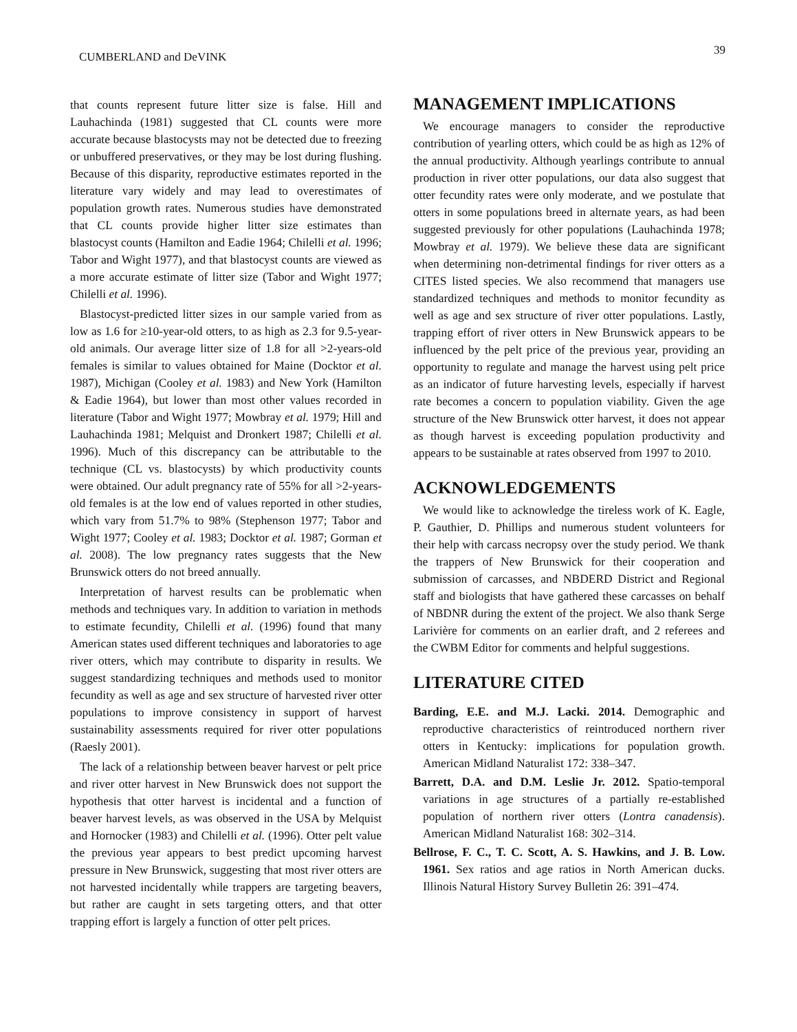CUMBERLAND and DeVINK 39
that counts represent future litter size is false. Hill and Lauhachinda (1981) suggested that CL counts were more accurate because blastocysts may not be detected due to freezing or unbuffered preservatives, or they may be lost during flushing. Because of this disparity, reproductive estimates reported in the literature vary widely and may lead to overestimates of population growth rates. Numerous studies have demonstrated that CL counts provide higher litter size estimates than blastocyst counts (Hamilton and Eadie 1964; Chilelli et al. 1996; Tabor and Wight 1977), and that blastocyst counts are viewed as a more accurate estimate of litter size (Tabor and Wight 1977; Chilelli et al. 1996).
Blastocyst-predicted litter sizes in our sample varied from as low as 1.6 for ≥10-year-old otters, to as high as 2.3 for 9.5-year-old animals. Our average litter size of 1.8 for all >2-years-old females is similar to values obtained for Maine (Docktor et al. 1987), Michigan (Cooley et al. 1983) and New York (Hamilton & Eadie 1964), but lower than most other values recorded in literature (Tabor and Wight 1977; Mowbray et al. 1979; Hill and Lauhachinda 1981; Melquist and Dronkert 1987; Chilelli et al. 1996). Much of this discrepancy can be attributable to the technique (CL vs. blastocysts) by which productivity counts were obtained. Our adult pregnancy rate of 55% for all >2-years-old females is at the low end of values reported in other studies, which vary from 51.7% to 98% (Stephenson 1977; Tabor and Wight 1977; Cooley et al. 1983; Docktor et al. 1987; Gorman et al. 2008). The low pregnancy rates suggests that the New Brunswick otters do not breed annually.
Interpretation of harvest results can be problematic when methods and techniques vary. In addition to variation in methods to estimate fecundity, Chilelli et al. (1996) found that many American states used different techniques and laboratories to age river otters, which may contribute to disparity in results. We suggest standardizing techniques and methods used to monitor fecundity as well as age and sex structure of harvested river otter populations to improve consistency in support of harvest sustainability assessments required for river otter populations (Raesly 2001).
The lack of a relationship between beaver harvest or pelt price and river otter harvest in New Brunswick does not support the hypothesis that otter harvest is incidental and a function of beaver harvest levels, as was observed in the USA by Melquist and Hornocker (1983) and Chilelli et al. (1996). Otter pelt value the previous year appears to best predict upcoming harvest pressure in New Brunswick, suggesting that most river otters are not harvested incidentally while trappers are targeting beavers, but rather are caught in sets targeting otters, and that otter trapping effort is largely a function of otter pelt prices.
MANAGEMENT IMPLICATIONS
We encourage managers to consider the reproductive contribution of yearling otters, which could be as high as 12% of the annual productivity. Although yearlings contribute to annual production in river otter populations, our data also suggest that otter fecundity rates were only moderate, and we postulate that otters in some populations breed in alternate years, as had been suggested previously for other populations (Lauhachinda 1978; Mowbray et al. 1979). We believe these data are significant when determining non-detrimental findings for river otters as a CITES listed species. We also recommend that managers use standardized techniques and methods to monitor fecundity as well as age and sex structure of river otter populations. Lastly, trapping effort of river otters in New Brunswick appears to be influenced by the pelt price of the previous year, providing an opportunity to regulate and manage the harvest using pelt price as an indicator of future harvesting levels, especially if harvest rate becomes a concern to population viability. Given the age structure of the New Brunswick otter harvest, it does not appear as though harvest is exceeding population productivity and appears to be sustainable at rates observed from 1997 to 2010.
ACKNOWLEDGEMENTS
We would like to acknowledge the tireless work of K. Eagle, P. Gauthier, D. Phillips and numerous student volunteers for their help with carcass necropsy over the study period. We thank the trappers of New Brunswick for their cooperation and submission of carcasses, and NBDERD District and Regional staff and biologists that have gathered these carcasses on behalf of NBDNR during the extent of the project. We also thank Serge Larivière for comments on an earlier draft, and 2 referees and the CWBM Editor for comments and helpful suggestions.
LITERATURE CITED
Barding, E.E. and M.J. Lacki. 2014. Demographic and reproductive characteristics of reintroduced northern river otters in Kentucky: implications for population growth. American Midland Naturalist 172: 338–347.
Barrett, D.A. and D.M. Leslie Jr. 2012. Spatio-temporal variations in age structures of a partially re-established population of northern river otters (Lontra canadensis). American Midland Naturalist 168: 302–314.
Bellrose, F. C., T. C. Scott, A. S. Hawkins, and J. B. Low. 1961. Sex ratios and age ratios in North American ducks. Illinois Natural History Survey Bulletin 26: 391–474.